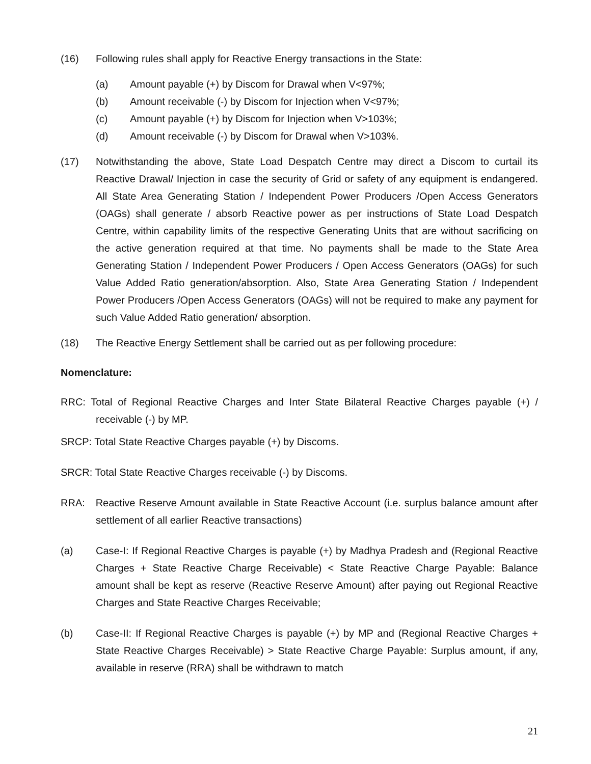(16) Following rules shall apply for Reactive Energy transactions in the State:
(a) Amount payable (+) by Discom for Drawal when V<97%;
(b) Amount receivable (-) by Discom for Injection when V<97%;
(c) Amount payable (+) by Discom for Injection when V>103%;
(d) Amount receivable (-) by Discom for Drawal when V>103%.
(17) Notwithstanding the above, State Load Despatch Centre may direct a Discom to curtail its Reactive Drawal/ Injection in case the security of Grid or safety of any equipment is endangered. All State Area Generating Station / Independent Power Producers /Open Access Generators (OAGs) shall generate / absorb Reactive power as per instructions of State Load Despatch Centre, within capability limits of the respective Generating Units that are without sacrificing on the active generation required at that time. No payments shall be made to the State Area Generating Station / Independent Power Producers / Open Access Generators (OAGs) for such Value Added Ratio generation/absorption. Also, State Area Generating Station / Independent Power Producers /Open Access Generators (OAGs) will not be required to make any payment for such Value Added Ratio generation/ absorption.
(18) The Reactive Energy Settlement shall be carried out as per following procedure:
Nomenclature:
RRC: Total of Regional Reactive Charges and Inter State Bilateral Reactive Charges payable (+) / receivable (-) by MP.
SRCP: Total State Reactive Charges payable (+) by Discoms.
SRCR: Total State Reactive Charges receivable (-) by Discoms.
RRA: Reactive Reserve Amount available in State Reactive Account (i.e. surplus balance amount after settlement of all earlier Reactive transactions)
(a) Case-I: If Regional Reactive Charges is payable (+) by Madhya Pradesh and (Regional Reactive Charges + State Reactive Charge Receivable) < State Reactive Charge Payable: Balance amount shall be kept as reserve (Reactive Reserve Amount) after paying out Regional Reactive Charges and State Reactive Charges Receivable;
(b) Case-II: If Regional Reactive Charges is payable (+) by MP and (Regional Reactive Charges + State Reactive Charges Receivable) > State Reactive Charge Payable: Surplus amount, if any, available in reserve (RRA) shall be withdrawn to match
21